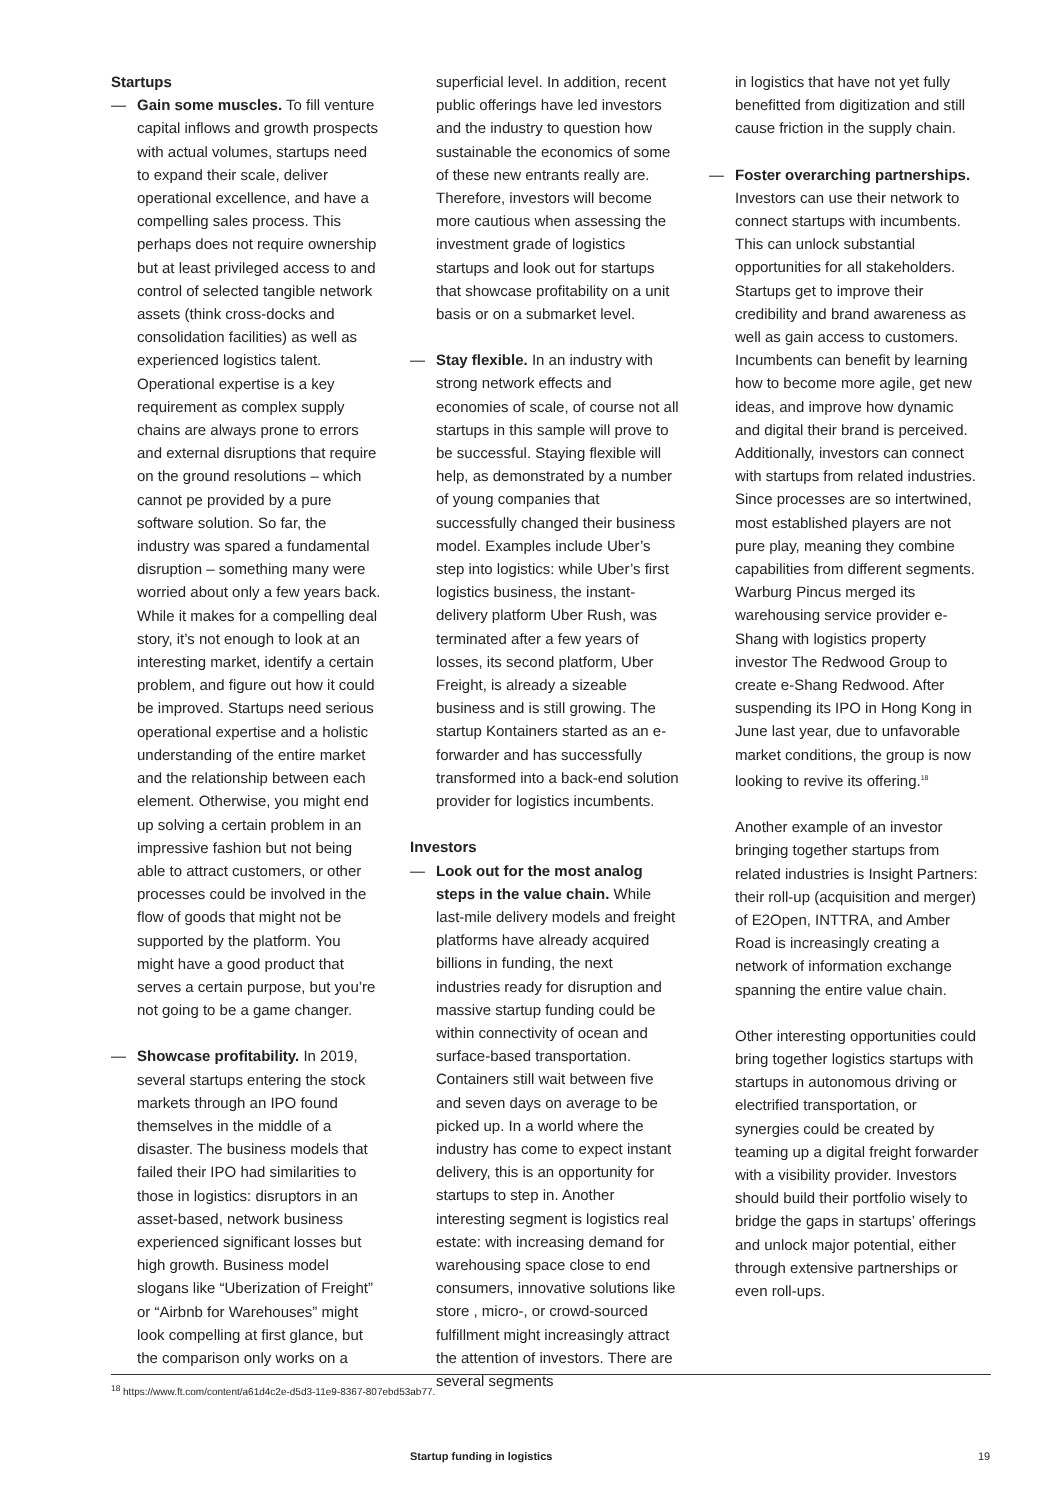Startups
— Gain some muscles. To fill venture capital inflows and growth prospects with actual volumes, startups need to expand their scale, deliver operational excellence, and have a compelling sales process. This perhaps does not require ownership but at least privileged access to and control of selected tangible network assets (think cross-docks and consolidation facilities) as well as experienced logistics talent. Operational expertise is a key requirement as complex supply chains are always prone to errors and external disruptions that require on the ground resolutions – which cannot pe provided by a pure software solution. So far, the industry was spared a fundamental disruption – something many were worried about only a few years back. While it makes for a compelling deal story, it’s not enough to look at an interesting market, identify a certain problem, and figure out how it could be improved. Startups need serious operational expertise and a holistic understanding of the entire market and the relationship between each element. Otherwise, you might end up solving a certain problem in an impressive fashion but not being able to attract customers, or other processes could be involved in the flow of goods that might not be supported by the platform. You might have a good product that serves a certain purpose, but you’re not going to be a game changer.
— Showcase profitability. In 2019, several startups entering the stock markets through an IPO found themselves in the middle of a disaster. The business models that failed their IPO had similarities to those in logistics: disruptors in an asset-based, network business experienced significant losses but high growth. Business model slogans like “Uberization of Freight” or “Airbnb for Warehouses” might look compelling at first glance, but the comparison only works on a
superficial level. In addition, recent public offerings have led investors and the industry to question how sustainable the economics of some of these new entrants really are. Therefore, investors will become more cautious when assessing the investment grade of logistics startups and look out for startups that showcase profitability on a unit basis or on a submarket level.
— Stay flexible. In an industry with strong network effects and economies of scale, of course not all startups in this sample will prove to be successful. Staying flexible will help, as demonstrated by a number of young companies that successfully changed their business model. Examples include Uber’s step into logistics: while Uber’s first logistics business, the instant-delivery platform Uber Rush, was terminated after a few years of losses, its second platform, Uber Freight, is already a sizeable business and is still growing. The startup Kontainers started as an e-forwarder and has successfully transformed into a back-end solution provider for logistics incumbents.
Investors
— Look out for the most analog steps in the value chain. While last-mile delivery models and freight platforms have already acquired billions in funding, the next industries ready for disruption and massive startup funding could be within connectivity of ocean and surface-based transportation. Containers still wait between five and seven days on average to be picked up. In a world where the industry has come to expect instant delivery, this is an opportunity for startups to step in. Another interesting segment is logistics real estate: with increasing demand for warehousing space close to end consumers, innovative solutions like store , micro-, or crowd-sourced fulfillment might increasingly attract the attention of investors. There are several segments
in logistics that have not yet fully benefitted from digitization and still cause friction in the supply chain.
— Foster overarching partnerships. Investors can use their network to connect startups with incumbents. This can unlock substantial opportunities for all stakeholders. Startups get to improve their credibility and brand awareness as well as gain access to customers. Incumbents can benefit by learning how to become more agile, get new ideas, and improve how dynamic and digital their brand is perceived. Additionally, investors can connect with startups from related industries. Since processes are so intertwined, most established players are not pure play, meaning they combine capabilities from different segments. Warburg Pincus merged its warehousing service provider e-Shang with logistics property investor The Redwood Group to create e-Shang Redwood. After suspending its IPO in Hong Kong in June last year, due to unfavorable market conditions, the group is now looking to revive its offering.<sup>18</sup>
Another example of an investor bringing together startups from related industries is Insight Partners: their roll-up (acquisition and merger) of E2Open, INTTRA, and Amber Road is increasingly creating a network of information exchange spanning the entire value chain.
Other interesting opportunities could bring together logistics startups with startups in autonomous driving or electrified transportation, or synergies could be created by teaming up a digital freight forwarder with a visibility provider. Investors should build their portfolio wisely to bridge the gaps in startups’ offerings and unlock major potential, either through extensive partnerships or even roll-ups.
<sup>18</sup> https://www.ft.com/content/a61d4c2e-d5d3-11e9-8367-807ebd53ab77.
Startup funding in logistics 19